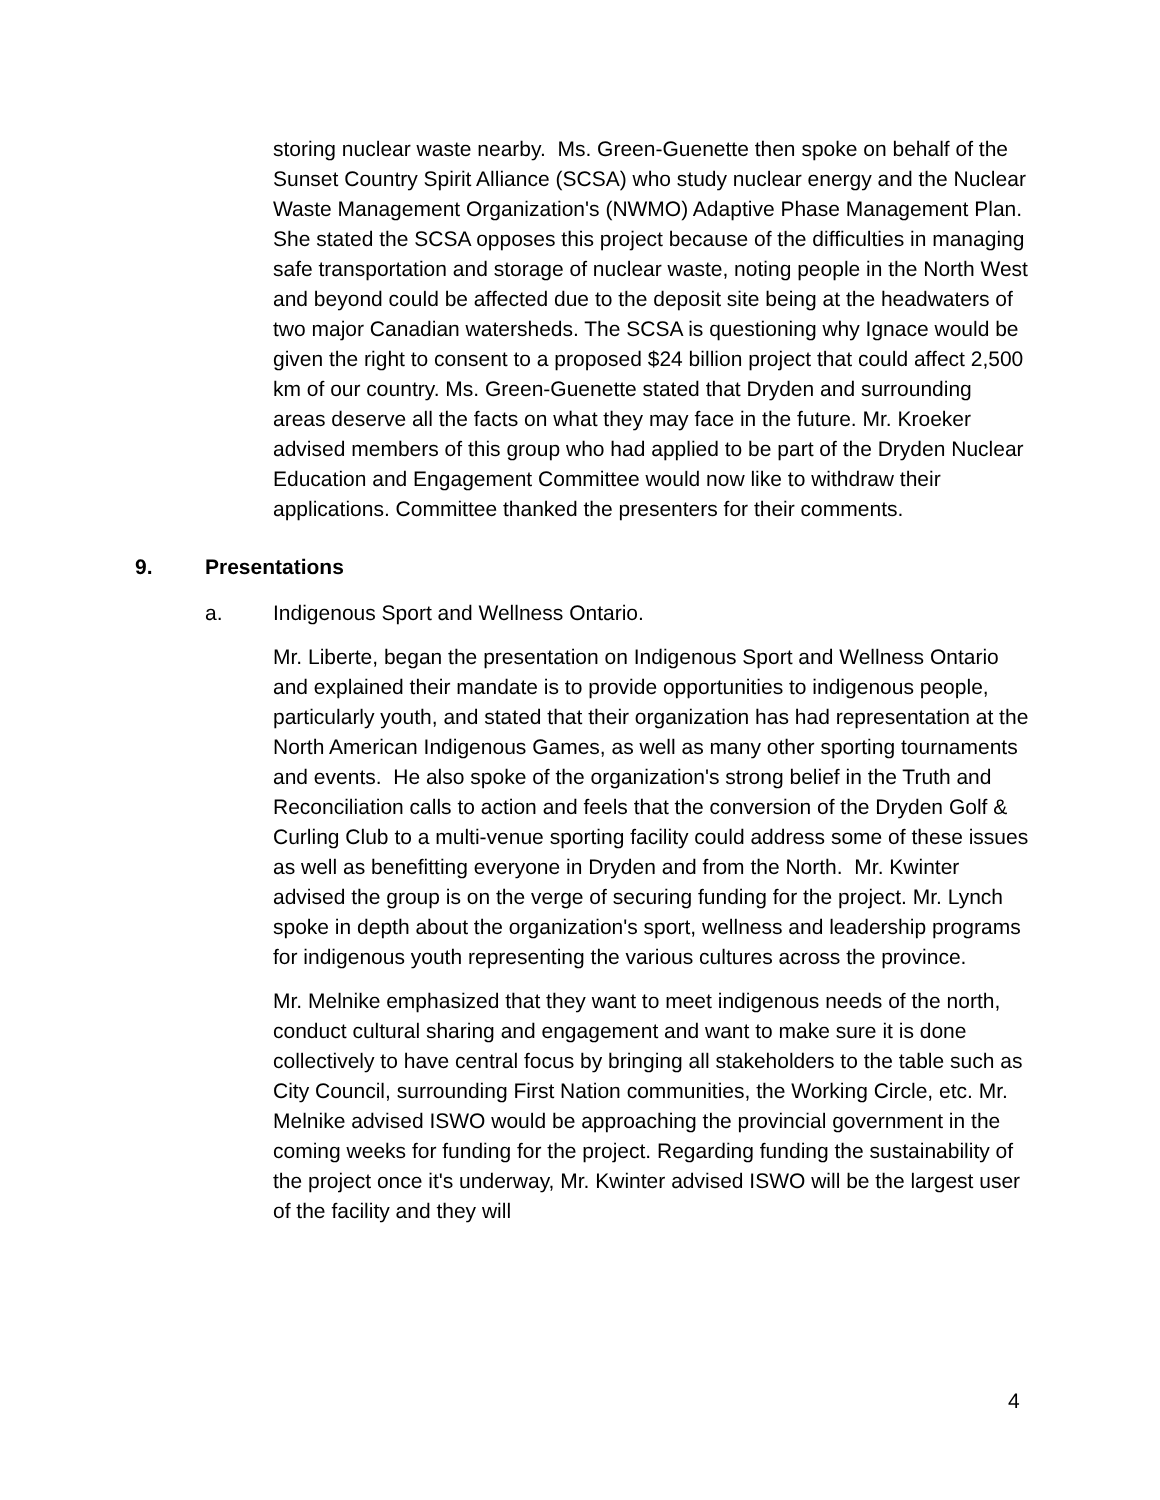storing nuclear waste nearby. Ms. Green-Guenette then spoke on behalf of the Sunset Country Spirit Alliance (SCSA) who study nuclear energy and the Nuclear Waste Management Organization's (NWMO) Adaptive Phase Management Plan. She stated the SCSA opposes this project because of the difficulties in managing safe transportation and storage of nuclear waste, noting people in the North West and beyond could be affected due to the deposit site being at the headwaters of two major Canadian watersheds. The SCSA is questioning why Ignace would be given the right to consent to a proposed $24 billion project that could affect 2,500 km of our country. Ms. Green-Guenette stated that Dryden and surrounding areas deserve all the facts on what they may face in the future. Mr. Kroeker advised members of this group who had applied to be part of the Dryden Nuclear Education and Engagement Committee would now like to withdraw their applications. Committee thanked the presenters for their comments.
9. Presentations
a. Indigenous Sport and Wellness Ontario.
Mr. Liberte, began the presentation on Indigenous Sport and Wellness Ontario and explained their mandate is to provide opportunities to indigenous people, particularly youth, and stated that their organization has had representation at the North American Indigenous Games, as well as many other sporting tournaments and events. He also spoke of the organization's strong belief in the Truth and Reconciliation calls to action and feels that the conversion of the Dryden Golf & Curling Club to a multi-venue sporting facility could address some of these issues as well as benefitting everyone in Dryden and from the North. Mr. Kwinter advised the group is on the verge of securing funding for the project. Mr. Lynch spoke in depth about the organization's sport, wellness and leadership programs for indigenous youth representing the various cultures across the province.
Mr. Melnike emphasized that they want to meet indigenous needs of the north, conduct cultural sharing and engagement and want to make sure it is done collectively to have central focus by bringing all stakeholders to the table such as City Council, surrounding First Nation communities, the Working Circle, etc. Mr. Melnike advised ISWO would be approaching the provincial government in the coming weeks for funding for the project. Regarding funding the sustainability of the project once it's underway, Mr. Kwinter advised ISWO will be the largest user of the facility and they will
4